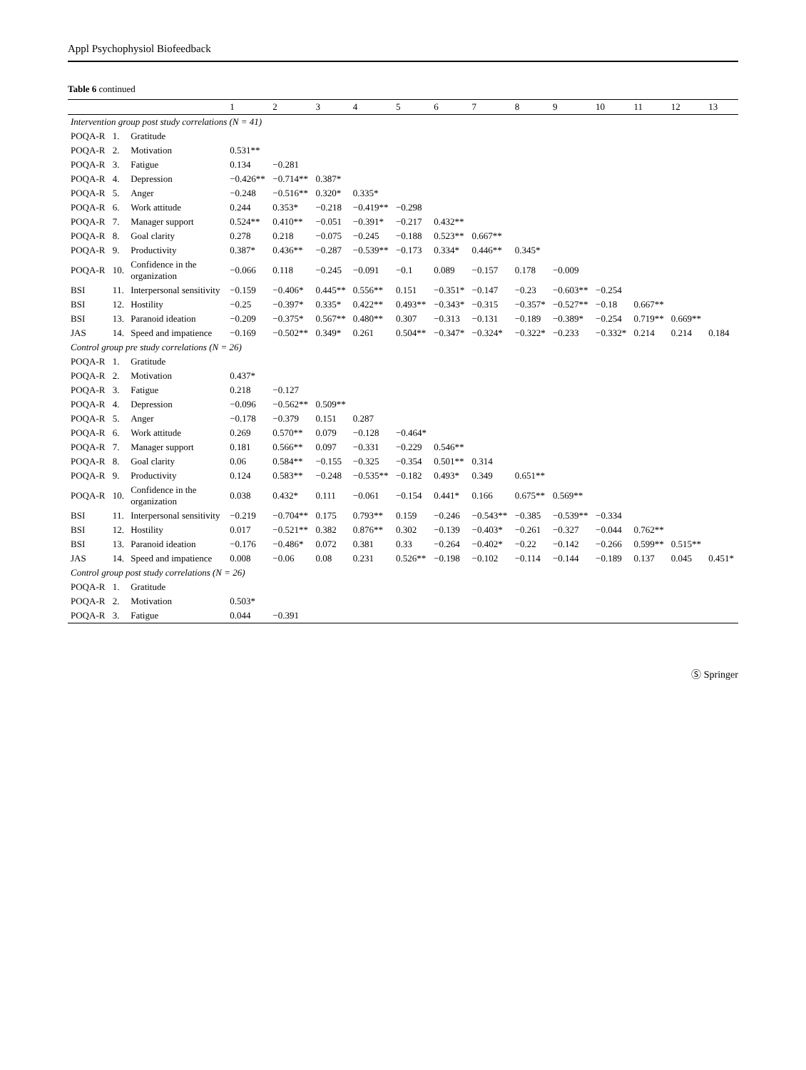Appl Psychophysiol Biofeedback
Table 6 continued
| | | | 1 | 2 | 3 | 4 | 5 | 6 | 7 | 8 | 9 | 10 | 11 | 12 | 13 |
| --- | --- | --- | --- | --- | --- | --- | --- | --- | --- | --- | --- | --- | --- | --- | --- |
| Intervention group post study correlations (N = 41) | | | | | | | | | | | | | | | |
| POQA-R | 1. | Gratitude | | | | | | | | | | | | | |
| POQA-R | 2. | Motivation | 0.531** | | | | | | | | | | | | |
| POQA-R | 3. | Fatigue | 0.134 | −0.281 | | | | | | | | | | | |
| POQA-R | 4. | Depression | −0.426** | −0.714** | 0.387* | | | | | | | | | | |
| POQA-R | 5. | Anger | −0.248 | −0.516** | 0.320* | 0.335* | | | | | | | | | |
| POQA-R | 6. | Work attitude | 0.244 | 0.353* | −0.218 | −0.419** | −0.298 | | | | | | | | |
| POQA-R | 7. | Manager support | 0.524** | 0.410** | −0.051 | −0.391* | −0.217 | 0.432** | | | | | | | |
| POQA-R | 8. | Goal clarity | 0.278 | 0.218 | −0.075 | −0.245 | −0.188 | 0.523** | 0.667** | | | | | | |
| POQA-R | 9. | Productivity | 0.387* | 0.436** | −0.287 | −0.539** | −0.173 | 0.334* | 0.446** | 0.345* | | | | | |
| POQA-R | 10. | Confidence in the organization | −0.066 | 0.118 | −0.245 | −0.091 | −0.1 | 0.089 | −0.157 | 0.178 | −0.009 | | | | |
| BSI | 11. | Interpersonal sensitivity | −0.159 | −0.406* | 0.445** | 0.556** | 0.151 | −0.351* | −0.147 | −0.23 | −0.603** | −0.254 | | | |
| BSI | 12. | Hostility | −0.25 | −0.397* | 0.335* | 0.422** | 0.493** | −0.343* | −0.315 | −0.357* | −0.527** | −0.18 | 0.667** | | |
| BSI | 13. | Paranoid ideation | −0.209 | −0.375* | 0.567** | 0.480** | 0.307 | −0.313 | −0.131 | −0.189 | −0.389* | −0.254 | 0.719** | 0.669** | |
| JAS | 14. | Speed and impatience | −0.169 | −0.502** | 0.349* | 0.261 | 0.504** | −0.347* | −0.324* | −0.322* | −0.233 | −0.332* | 0.214 | 0.214 | 0.184 |
| Control group pre study correlations (N = 26) | | | | | | | | | | | | | | | |
| POQA-R | 1. | Gratitude | | | | | | | | | | | | | |
| POQA-R | 2. | Motivation | 0.437* | | | | | | | | | | | | |
| POQA-R | 3. | Fatigue | 0.218 | −0.127 | | | | | | | | | | | |
| POQA-R | 4. | Depression | −0.096 | −0.562** | 0.509** | | | | | | | | | | |
| POQA-R | 5. | Anger | −0.178 | −0.379 | 0.151 | 0.287 | | | | | | | | | |
| POQA-R | 6. | Work attitude | 0.269 | 0.570** | 0.079 | −0.128 | −0.464* | | | | | | | | |
| POQA-R | 7. | Manager support | 0.181 | 0.566** | 0.097 | −0.331 | −0.229 | 0.546** | | | | | | | |
| POQA-R | 8. | Goal clarity | 0.06 | 0.584** | −0.155 | −0.325 | −0.354 | 0.501** | 0.314 | | | | | | |
| POQA-R | 9. | Productivity | 0.124 | 0.583** | −0.248 | −0.535** | −0.182 | 0.493* | 0.349 | 0.651** | | | | | |
| POQA-R | 10. | Confidence in the organization | 0.038 | 0.432* | 0.111 | −0.061 | −0.154 | 0.441* | 0.166 | 0.675** | 0.569** | | | | |
| BSI | 11. | Interpersonal sensitivity | −0.219 | −0.704** | 0.175 | 0.793** | 0.159 | −0.246 | −0.543** | −0.385 | −0.539** | −0.334 | | | |
| BSI | 12. | Hostility | 0.017 | −0.521** | 0.382 | 0.876** | 0.302 | −0.139 | −0.403* | −0.261 | −0.327 | −0.044 | 0.762** | | |
| BSI | 13. | Paranoid ideation | −0.176 | −0.486* | 0.072 | 0.381 | 0.33 | −0.264 | −0.402* | −0.22 | −0.142 | −0.266 | 0.599** | 0.515** | |
| JAS | 14. | Speed and impatience | 0.008 | −0.06 | 0.08 | 0.231 | 0.526** | −0.198 | −0.102 | −0.114 | −0.144 | −0.189 | 0.137 | 0.045 | 0.451* |
| Control group post study correlations (N = 26) | | | | | | | | | | | | | | | |
| POQA-R | 1. | Gratitude | | | | | | | | | | | | | |
| POQA-R | 2. | Motivation | 0.503* | | | | | | | | | | | | |
| POQA-R | 3. | Fatigue | 0.044 | −0.391 | | | | | | | | | | | |
Ⓢ Springer